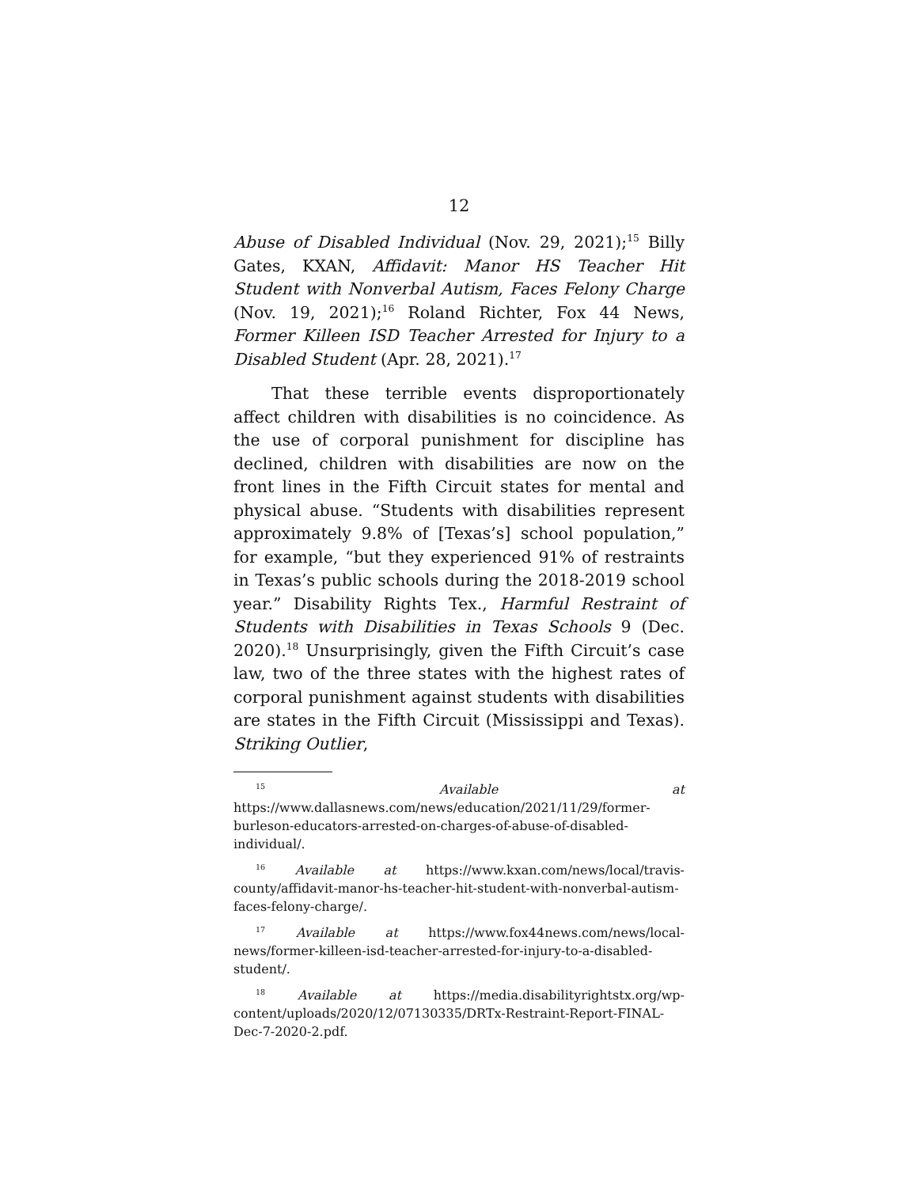12
Abuse of Disabled Individual (Nov. 29, 2021);<sup>15</sup> Billy Gates, KXAN, Affidavit: Manor HS Teacher Hit Student with Nonverbal Autism, Faces Felony Charge (Nov. 19, 2021);<sup>16</sup> Roland Richter, Fox 44 News, Former Killeen ISD Teacher Arrested for Injury to a Disabled Student (Apr. 28, 2021).<sup>17</sup>
That these terrible events disproportionately affect children with disabilities is no coincidence. As the use of corporal punishment for discipline has declined, children with disabilities are now on the front lines in the Fifth Circuit states for mental and physical abuse. “Students with disabilities represent approximately 9.8% of [Texas’s] school population,” for example, “but they experienced 91% of restraints in Texas’s public schools during the 2018-2019 school year.” Disability Rights Tex., Harmful Restraint of Students with Disabilities in Texas Schools 9 (Dec. 2020).<sup>18</sup> Unsurprisingly, given the Fifth Circuit’s case law, two of the three states with the highest rates of corporal punishment against students with disabilities are states in the Fifth Circuit (Mississippi and Texas). Striking Outlier,
<sup>15</sup> Available at https://www.dallasnews.com/news/education/2021/11/29/former-burleson-educators-arrested-on-charges-of-abuse-of-disabled-individual/.
<sup>16</sup> Available at https://www.kxan.com/news/local/travis-county/affidavit-manor-hs-teacher-hit-student-with-nonverbal-autism-faces-felony-charge/.
<sup>17</sup> Available at https://www.fox44news.com/news/local-news/former-killeen-isd-teacher-arrested-for-injury-to-a-disabled-student/.
<sup>18</sup> Available at https://media.disabilityrightstx.org/wp-content/uploads/2020/12/07130335/DRTx-Restraint-Report-FINAL-Dec-7-2020-2.pdf.